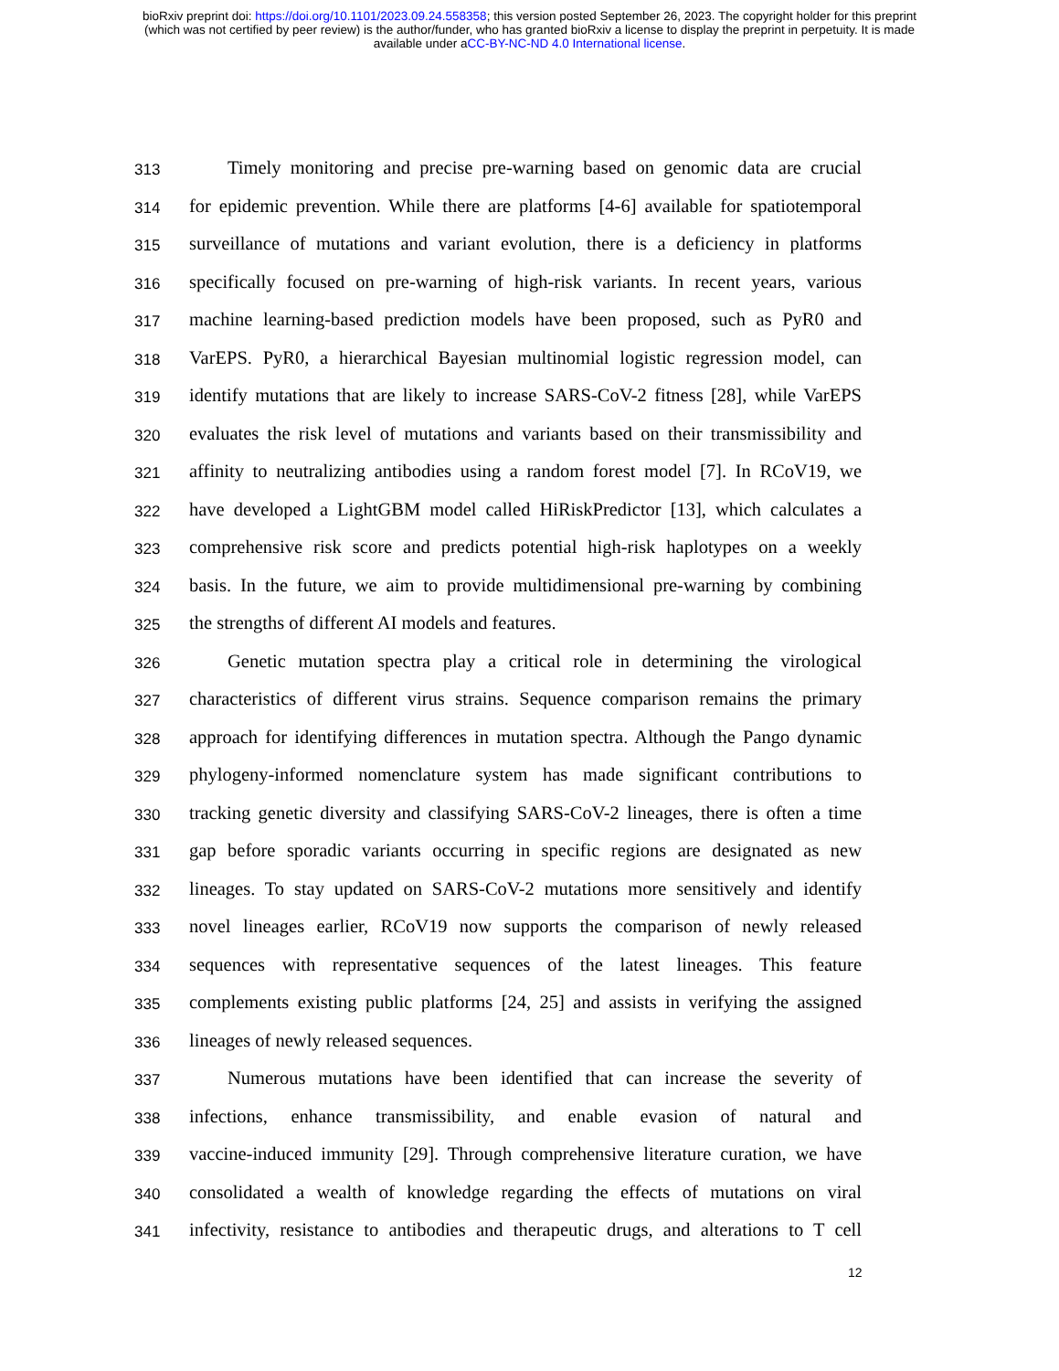bioRxiv preprint doi: https://doi.org/10.1101/2023.09.24.558358; this version posted September 26, 2023. The copyright holder for this preprint
(which was not certified by peer review) is the author/funder, who has granted bioRxiv a license to display the preprint in perpetuity. It is made
available under aCC-BY-NC-ND 4.0 International license.
313 Timely monitoring and precise pre-warning based on genomic data are crucial
314 for epidemic prevention. While there are platforms [4-6] available for spatiotemporal
315 surveillance of mutations and variant evolution, there is a deficiency in platforms
316 specifically focused on pre-warning of high-risk variants. In recent years, various
317 machine learning-based prediction models have been proposed, such as PyR0 and
318 VarEPS. PyR0, a hierarchical Bayesian multinomial logistic regression model, can
319 identify mutations that are likely to increase SARS-CoV-2 fitness [28], while VarEPS
320 evaluates the risk level of mutations and variants based on their transmissibility and
321 affinity to neutralizing antibodies using a random forest model [7]. In RCoV19, we
322 have developed a LightGBM model called HiRiskPredictor [13], which calculates a
323 comprehensive risk score and predicts potential high-risk haplotypes on a weekly
324 basis. In the future, we aim to provide multidimensional pre-warning by combining
325 the strengths of different AI models and features.
326 Genetic mutation spectra play a critical role in determining the virological
327 characteristics of different virus strains. Sequence comparison remains the primary
328 approach for identifying differences in mutation spectra. Although the Pango dynamic
329 phylogeny-informed nomenclature system has made significant contributions to
330 tracking genetic diversity and classifying SARS-CoV-2 lineages, there is often a time
331 gap before sporadic variants occurring in specific regions are designated as new
332 lineages. To stay updated on SARS-CoV-2 mutations more sensitively and identify
333 novel lineages earlier, RCoV19 now supports the comparison of newly released
334 sequences with representative sequences of the latest lineages. This feature
335 complements existing public platforms [24, 25] and assists in verifying the assigned
336 lineages of newly released sequences.
337 Numerous mutations have been identified that can increase the severity of
338 infections, enhance transmissibility, and enable evasion of natural and
339 vaccine-induced immunity [29]. Through comprehensive literature curation, we have
340 consolidated a wealth of knowledge regarding the effects of mutations on viral
341 infectivity, resistance to antibodies and therapeutic drugs, and alterations to T cell
12